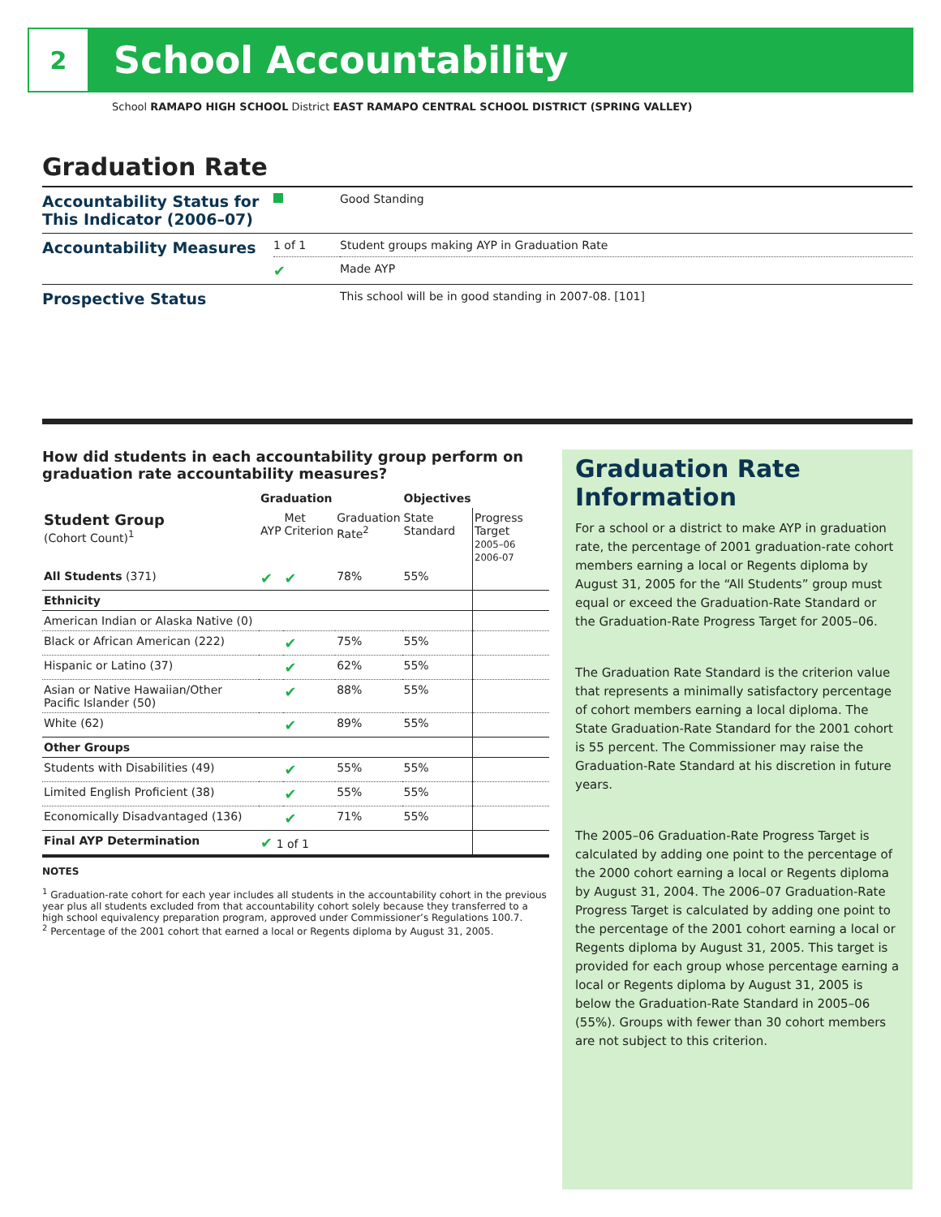2
School Accountability
School RAMAPO HIGH SCHOOL District EAST RAMAPO CENTRAL SCHOOL DISTRICT (SPRING VALLEY)
Graduation Rate
| Accountability Status for This Indicator (2006–07) | | Good Standing |
| Accountability Measures | 1 of 1 | Student groups making AYP in Graduation Rate |
| | ✔ | Made AYP |
| Prospective Status | | This school will be in good standing in 2007-08. [101] |
How did students in each accountability group perform on graduation rate accountability measures?
| | Graduation | | | Objectives | |
| --- | --- | --- | --- | --- | --- |
| Student Group (Cohort Count)<sup>1</sup> | AYP | Met Criterion | Graduation Rate<sup>2</sup> | State Standard | Progress Target 2005–06 2006-07 |
| All Students (371) | ✔ | ✔ | 78% | 55% | |
| Ethnicity | | | | | |
| American Indian or Alaska Native (0) | | | | | |
| Black or African American (222) | | ✔ | 75% | 55% | |
| Hispanic or Latino (37) | | ✔ | 62% | 55% | |
| Asian or Native Hawaiian/Other Pacific Islander (50) | | ✔ | 88% | 55% | |
| White (62) | | ✔ | 89% | 55% | |
| Other Groups | | | | | |
| Students with Disabilities (49) | | ✔ | 55% | 55% | |
| Limited English Proficient (38) | | ✔ | 55% | 55% | |
| Economically Disadvantaged (136) | | ✔ | 71% | 55% | |
| Final AYP Determination | ✔ 1 of 1 | | | | |
NOTES
<sup>1</sup> Graduation-rate cohort for each year includes all students in the accountability cohort in the previous year plus all students excluded from that accountability cohort solely because they transferred to a high school equivalency preparation program, approved under Commissioner’s Regulations 100.7.
<sup>2</sup> Percentage of the 2001 cohort that earned a local or Regents diploma by August 31, 2005.
Graduation Rate Information
For a school or a district to make AYP in graduation rate, the percentage of 2001 graduation-rate cohort members earning a local or Regents diploma by August 31, 2005 for the “All Students” group must equal or exceed the Graduation-Rate Standard or the Graduation-Rate Progress Target for 2005–06.
The Graduation Rate Standard is the criterion value that represents a minimally satisfactory percentage of cohort members earning a local diploma. The State Graduation-Rate Standard for the 2001 cohort is 55 percent. The Commissioner may raise the Graduation-Rate Standard at his discretion in future years.
The 2005–06 Graduation-Rate Progress Target is calculated by adding one point to the percentage of the 2000 cohort earning a local or Regents diploma by August 31, 2004. The 2006–07 Graduation-Rate Progress Target is calculated by adding one point to the percentage of the 2001 cohort earning a local or Regents diploma by August 31, 2005. This target is provided for each group whose percentage earning a local or Regents diploma by August 31, 2005 is below the Graduation-Rate Standard in 2005–06 (55%). Groups with fewer than 30 cohort members are not subject to this criterion.